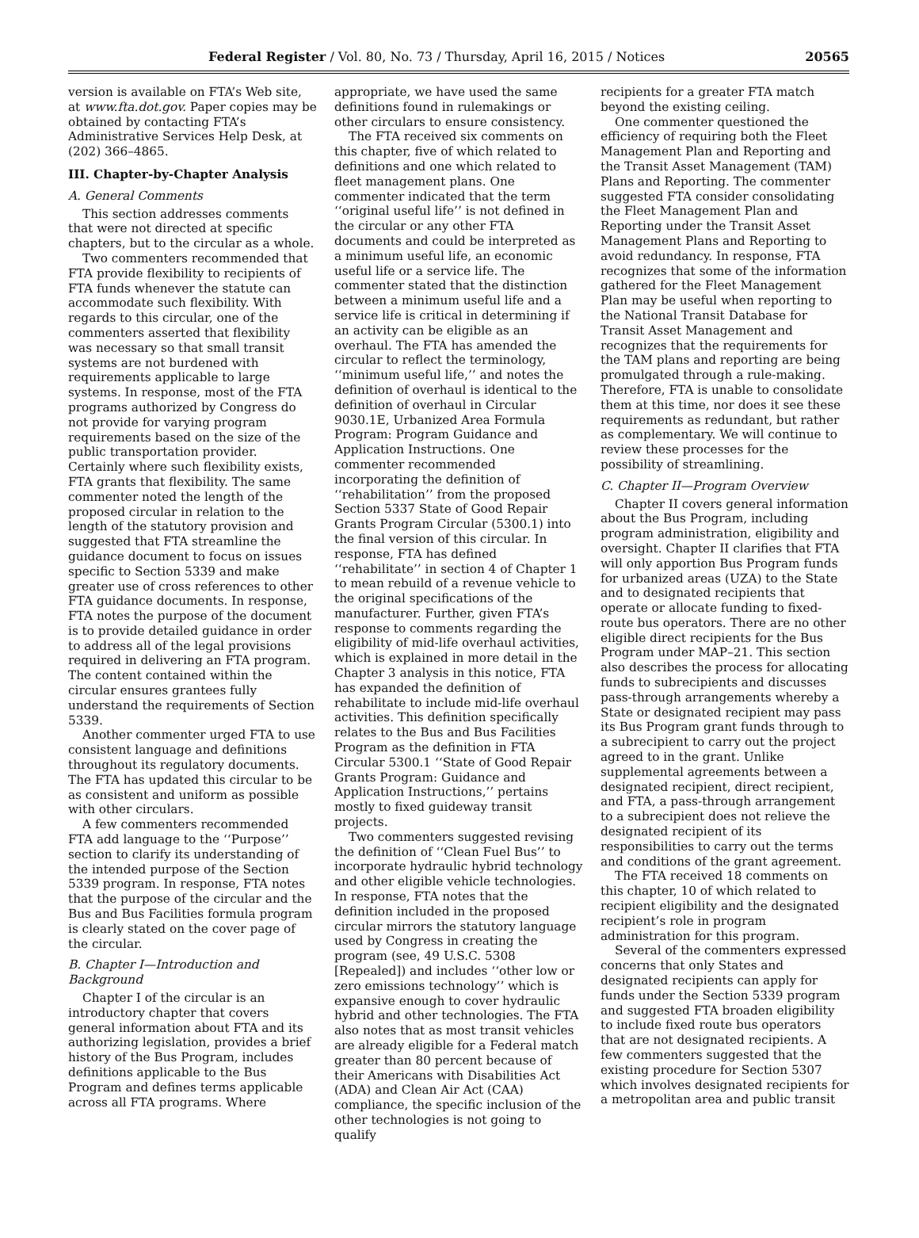Federal Register / Vol. 80, No. 73 / Thursday, April 16, 2015 / Notices 20565
version is available on FTA’s Web site, at www.fta.dot.gov. Paper copies may be obtained by contacting FTA’s Administrative Services Help Desk, at (202) 366–4865.
III. Chapter-by-Chapter Analysis
A. General Comments
This section addresses comments that were not directed at specific chapters, but to the circular as a whole.
Two commenters recommended that FTA provide flexibility to recipients of FTA funds whenever the statute can accommodate such flexibility. With regards to this circular, one of the commenters asserted that flexibility was necessary so that small transit systems are not burdened with requirements applicable to large systems. In response, most of the FTA programs authorized by Congress do not provide for varying program requirements based on the size of the public transportation provider. Certainly where such flexibility exists, FTA grants that flexibility. The same commenter noted the length of the proposed circular in relation to the length of the statutory provision and suggested that FTA streamline the guidance document to focus on issues specific to Section 5339 and make greater use of cross references to other FTA guidance documents. In response, FTA notes the purpose of the document is to provide detailed guidance in order to address all of the legal provisions required in delivering an FTA program. The content contained within the circular ensures grantees fully understand the requirements of Section 5339.
Another commenter urged FTA to use consistent language and definitions throughout its regulatory documents. The FTA has updated this circular to be as consistent and uniform as possible with other circulars.
A few commenters recommended FTA add language to the ‘‘Purpose’’ section to clarify its understanding of the intended purpose of the Section 5339 program. In response, FTA notes that the purpose of the circular and the Bus and Bus Facilities formula program is clearly stated on the cover page of the circular.
B. Chapter I—Introduction and Background
Chapter I of the circular is an introductory chapter that covers general information about FTA and its authorizing legislation, provides a brief history of the Bus Program, includes definitions applicable to the Bus Program and defines terms applicable across all FTA programs. Where
appropriate, we have used the same definitions found in rulemakings or other circulars to ensure consistency.
The FTA received six comments on this chapter, five of which related to definitions and one which related to fleet management plans. One commenter indicated that the term ‘‘original useful life’’ is not defined in the circular or any other FTA documents and could be interpreted as a minimum useful life, an economic useful life or a service life. The commenter stated that the distinction between a minimum useful life and a service life is critical in determining if an activity can be eligible as an overhaul. The FTA has amended the circular to reflect the terminology, ‘‘minimum useful life,’’ and notes the definition of overhaul is identical to the definition of overhaul in Circular 9030.1E, Urbanized Area Formula Program: Program Guidance and Application Instructions. One commenter recommended incorporating the definition of ‘‘rehabilitation’’ from the proposed Section 5337 State of Good Repair Grants Program Circular (5300.1) into the final version of this circular. In response, FTA has defined ‘‘rehabilitate’’ in section 4 of Chapter 1 to mean rebuild of a revenue vehicle to the original specifications of the manufacturer. Further, given FTA’s response to comments regarding the eligibility of mid-life overhaul activities, which is explained in more detail in the Chapter 3 analysis in this notice, FTA has expanded the definition of rehabilitate to include mid-life overhaul activities. This definition specifically relates to the Bus and Bus Facilities Program as the definition in FTA Circular 5300.1 ‘‘State of Good Repair Grants Program: Guidance and Application Instructions,’’ pertains mostly to fixed guideway transit projects.
Two commenters suggested revising the definition of ‘‘Clean Fuel Bus’’ to incorporate hydraulic hybrid technology and other eligible vehicle technologies. In response, FTA notes that the definition included in the proposed circular mirrors the statutory language used by Congress in creating the program (see, 49 U.S.C. 5308 [Repealed]) and includes ‘‘other low or zero emissions technology’’ which is expansive enough to cover hydraulic hybrid and other technologies. The FTA also notes that as most transit vehicles are already eligible for a Federal match greater than 80 percent because of their Americans with Disabilities Act (ADA) and Clean Air Act (CAA) compliance, the specific inclusion of the other technologies is not going to qualify
recipients for a greater FTA match beyond the existing ceiling.
One commenter questioned the efficiency of requiring both the Fleet Management Plan and Reporting and the Transit Asset Management (TAM) Plans and Reporting. The commenter suggested FTA consider consolidating the Fleet Management Plan and Reporting under the Transit Asset Management Plans and Reporting to avoid redundancy. In response, FTA recognizes that some of the information gathered for the Fleet Management Plan may be useful when reporting to the National Transit Database for Transit Asset Management and recognizes that the requirements for the TAM plans and reporting are being promulgated through a rule-making. Therefore, FTA is unable to consolidate them at this time, nor does it see these requirements as redundant, but rather as complementary. We will continue to review these processes for the possibility of streamlining.
C. Chapter II—Program Overview
Chapter II covers general information about the Bus Program, including program administration, eligibility and oversight. Chapter II clarifies that FTA will only apportion Bus Program funds for urbanized areas (UZA) to the State and to designated recipients that operate or allocate funding to fixed-route bus operators. There are no other eligible direct recipients for the Bus Program under MAP–21. This section also describes the process for allocating funds to subrecipients and discusses pass-through arrangements whereby a State or designated recipient may pass its Bus Program grant funds through to a subrecipient to carry out the project agreed to in the grant. Unlike supplemental agreements between a designated recipient, direct recipient, and FTA, a pass-through arrangement to a subrecipient does not relieve the designated recipient of its responsibilities to carry out the terms and conditions of the grant agreement.
The FTA received 18 comments on this chapter, 10 of which related to recipient eligibility and the designated recipient’s role in program administration for this program.
Several of the commenters expressed concerns that only States and designated recipients can apply for funds under the Section 5339 program and suggested FTA broaden eligibility to include fixed route bus operators that are not designated recipients. A few commenters suggested that the existing procedure for Section 5307 which involves designated recipients for a metropolitan area and public transit